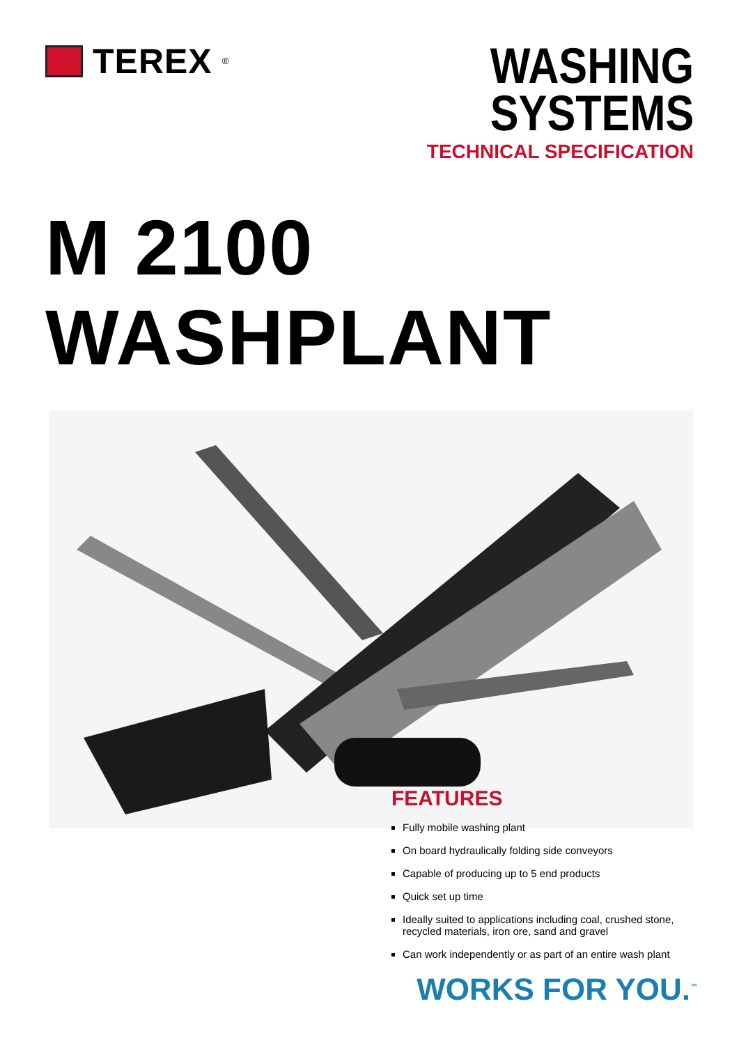TEREX<sup>®</sup>
WASHING
SYSTEMS
TECHNICAL SPECIFICATION
M 2100 WASHPLANT
FEATURES
Fully mobile washing plant
On board hydraulically folding side conveyors
Capable of producing up to 5 end products
Quick set up time
Ideally suited to applications including coal, crushed stone,
recycled materials, iron ore, sand and gravel
Can work independently or as part of an entire wash plant
WORKS FOR YOU.<sup>™</sup>